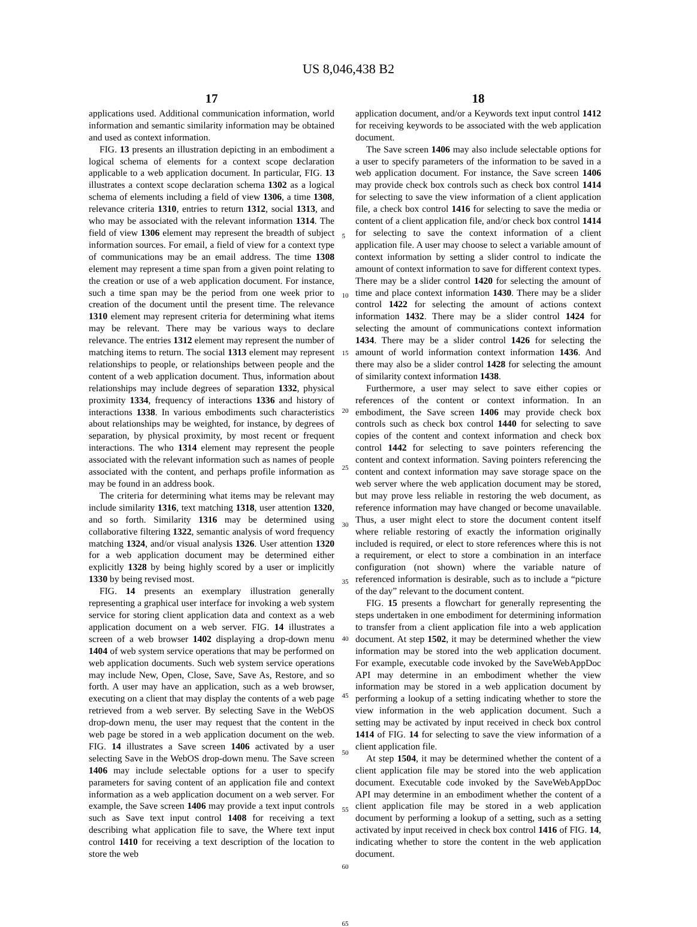US 8,046,438 B2
17
applications used. Additional communication information, world information and semantic similarity information may be obtained and used as context information.
FIG. 13 presents an illustration depicting in an embodiment a logical schema of elements for a context scope declaration applicable to a web application document. In particular, FIG. 13 illustrates a context scope declaration schema 1302 as a logical schema of elements including a field of view 1306, a time 1308, relevance criteria 1310, entries to return 1312, social 1313, and who may be associated with the relevant information 1314. The field of view 1306 element may represent the breadth of subject information sources. For email, a field of view for a context type of communications may be an email address. The time 1308 element may represent a time span from a given point relating to the creation or use of a web application document. For instance, such a time span may be the period from one week prior to creation of the document until the present time. The relevance 1310 element may represent criteria for determining what items may be relevant. There may be various ways to declare relevance. The entries 1312 element may represent the number of matching items to return. The social 1313 element may represent relationships to people, or relationships between people and the content of a web application document. Thus, information about relationships may include degrees of separation 1332, physical proximity 1334, frequency of interactions 1336 and history of interactions 1338. In various embodiments such characteristics about relationships may be weighted, for instance, by degrees of separation, by physical proximity, by most recent or frequent interactions. The who 1314 element may represent the people associated with the relevant information such as names of people associated with the content, and perhaps profile information as may be found in an address book.
The criteria for determining what items may be relevant may include similarity 1316, text matching 1318, user attention 1320, and so forth. Similarity 1316 may be determined using collaborative filtering 1322, semantic analysis of word frequency matching 1324, and/or visual analysis 1326. User attention 1320 for a web application document may be determined either explicitly 1328 by being highly scored by a user or implicitly 1330 by being revised most.
FIG. 14 presents an exemplary illustration generally representing a graphical user interface for invoking a web system service for storing client application data and context as a web application document on a web server. FIG. 14 illustrates a screen of a web browser 1402 displaying a drop-down menu 1404 of web system service operations that may be performed on web application documents. Such web system service operations may include New, Open, Close, Save, Save As, Restore, and so forth. A user may have an application, such as a web browser, executing on a client that may display the contents of a web page retrieved from a web server. By selecting Save in the WebOS drop-down menu, the user may request that the content in the web page be stored in a web application document on the web. FIG. 14 illustrates a Save screen 1406 activated by a user selecting Save in the WebOS drop-down menu. The Save screen 1406 may include selectable options for a user to specify parameters for saving content of an application file and context information as a web application document on a web server. For example, the Save screen 1406 may provide a text input controls such as Save text input control 1408 for receiving a text describing what application file to save, the Where text input control 1410 for receiving a text description of the location to store the web
5
10
15
20
25
30
35
40
45
50
55
60
65
18
application document, and/or a Keywords text input control 1412 for receiving keywords to be associated with the web application document.
The Save screen 1406 may also include selectable options for a user to specify parameters of the information to be saved in a web application document. For instance, the Save screen 1406 may provide check box controls such as check box control 1414 for selecting to save the view information of a client application file, a check box control 1416 for selecting to save the media or content of a client application file, and/or check box control 1414 for selecting to save the context information of a client application file. A user may choose to select a variable amount of context information by setting a slider control to indicate the amount of context information to save for different context types. There may be a slider control 1420 for selecting the amount of time and place context information 1430. There may be a slider control 1422 for selecting the amount of actions context information 1432. There may be a slider control 1424 for selecting the amount of communications context information 1434. There may be a slider control 1426 for selecting the amount of world information context information 1436. And there may also be a slider control 1428 for selecting the amount of similarity context information 1438.
Furthermore, a user may select to save either copies or references of the content or context information. In an embodiment, the Save screen 1406 may provide check box controls such as check box control 1440 for selecting to save copies of the content and context information and check box control 1442 for selecting to save pointers referencing the content and context information. Saving pointers referencing the content and context information may save storage space on the web server where the web application document may be stored, but may prove less reliable in restoring the web document, as reference information may have changed or become unavailable. Thus, a user might elect to store the document content itself where reliable restoring of exactly the information originally included is required, or elect to store references where this is not a requirement, or elect to store a combination in an interface configuration (not shown) where the variable nature of referenced information is desirable, such as to include a “picture of the day” relevant to the document content.
FIG. 15 presents a flowchart for generally representing the steps undertaken in one embodiment for determining information to transfer from a client application file into a web application document. At step 1502, it may be determined whether the view information may be stored into the web application document. For example, executable code invoked by the SaveWebAppDoc API may determine in an embodiment whether the view information may be stored in a web application document by performing a lookup of a setting indicating whether to store the view information in the web application document. Such a setting may be activated by input received in check box control 1414 of FIG. 14 for selecting to save the view information of a client application file.
At step 1504, it may be determined whether the content of a client application file may be stored into the web application document. Executable code invoked by the SaveWebAppDoc API may determine in an embodiment whether the content of a client application file may be stored in a web application document by performing a lookup of a setting, such as a setting activated by input received in check box control 1416 of FIG. 14, indicating whether to store the content in the web application document.